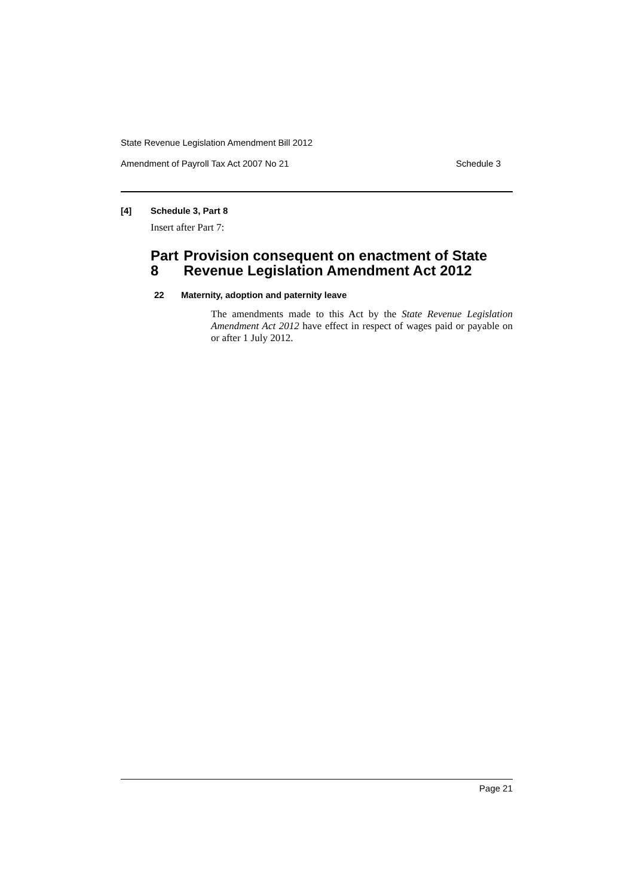State Revenue Legislation Amendment Bill 2012
Amendment of Payroll Tax Act 2007 No 21 Schedule 3
[4] Schedule 3, Part 8
Insert after Part 7:
Part 8 Provision consequent on enactment of State Revenue Legislation Amendment Act 2012
22 Maternity, adoption and paternity leave
The amendments made to this Act by the State Revenue Legislation Amendment Act 2012 have effect in respect of wages paid or payable on or after 1 July 2012.
Page 21